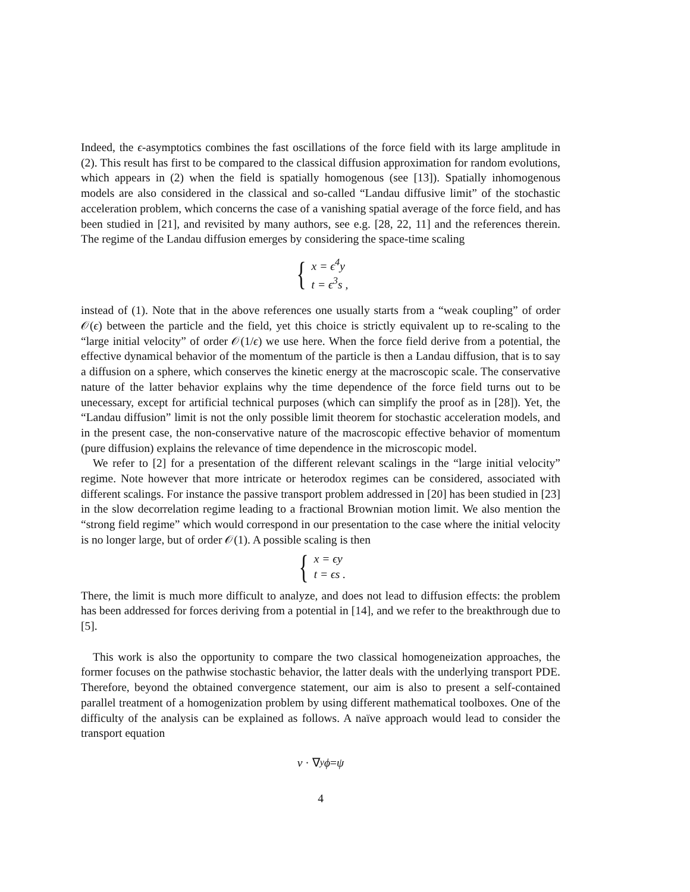Indeed, the ϵ-asymptotics combines the fast oscillations of the force field with its large amplitude in (2). This result has first to be compared to the classical diffusion approximation for random evolutions, which appears in (2) when the field is spatially homogenous (see [13]). Spatially inhomogenous models are also considered in the classical and so-called “Landau diffusive limit” of the stochastic acceleration problem, which concerns the case of a vanishing spatial average of the force field, and has been studied in [21], and revisited by many authors, see e.g. [28, 22, 11] and the references therein. The regime of the Landau diffusion emerges by considering the space-time scaling
{
x = ϵ<sup>4</sup>y
t = ϵ<sup>3</sup>s ,
instead of (1). Note that in the above references one usually starts from a “weak coupling” of order 𝒪(ϵ) between the particle and the field, yet this choice is strictly equivalent up to re-scaling to the “large initial velocity” of order 𝒪(1/ϵ) we use here. When the force field derive from a potential, the effective dynamical behavior of the momentum of the particle is then a Landau diffusion, that is to say a diffusion on a sphere, which conserves the kinetic energy at the macroscopic scale. The conservative nature of the latter behavior explains why the time dependence of the force field turns out to be unecessary, except for artificial technical purposes (which can simplify the proof as in [28]). Yet, the “Landau diffusion” limit is not the only possible limit theorem for stochastic acceleration models, and in the present case, the non-conservative nature of the macroscopic effective behavior of momentum (pure diffusion) explains the relevance of time dependence in the microscopic model.
We refer to [2] for a presentation of the different relevant scalings in the “large initial velocity” regime. Note however that more intricate or heterodox regimes can be considered, associated with different scalings. For instance the passive transport problem addressed in [20] has been studied in [23] in the slow decorrelation regime leading to a fractional Brownian motion limit. We also mention the “strong field regime” which would correspond in our presentation to the case where the initial velocity is no longer large, but of order 𝒪(1). A possible scaling is then
{
x = ϵy
t = ϵs .
There, the limit is much more difficult to analyze, and does not lead to diffusion effects: the problem has been addressed for forces deriving from a potential in [14], and we refer to the breakthrough due to [5].
This work is also the opportunity to compare the two classical homogeneization approaches, the former focuses on the pathwise stochastic behavior, the latter deals with the underlying transport PDE. Therefore, beyond the obtained convergence statement, our aim is also to present a self-contained parallel treatment of a homogenization problem by using different mathematical toolboxes. One of the difficulty of the analysis can be explained as follows. A naïve approach would lead to consider the transport equation
v · ∇<sub>y</sub> ϕ = ψ
4